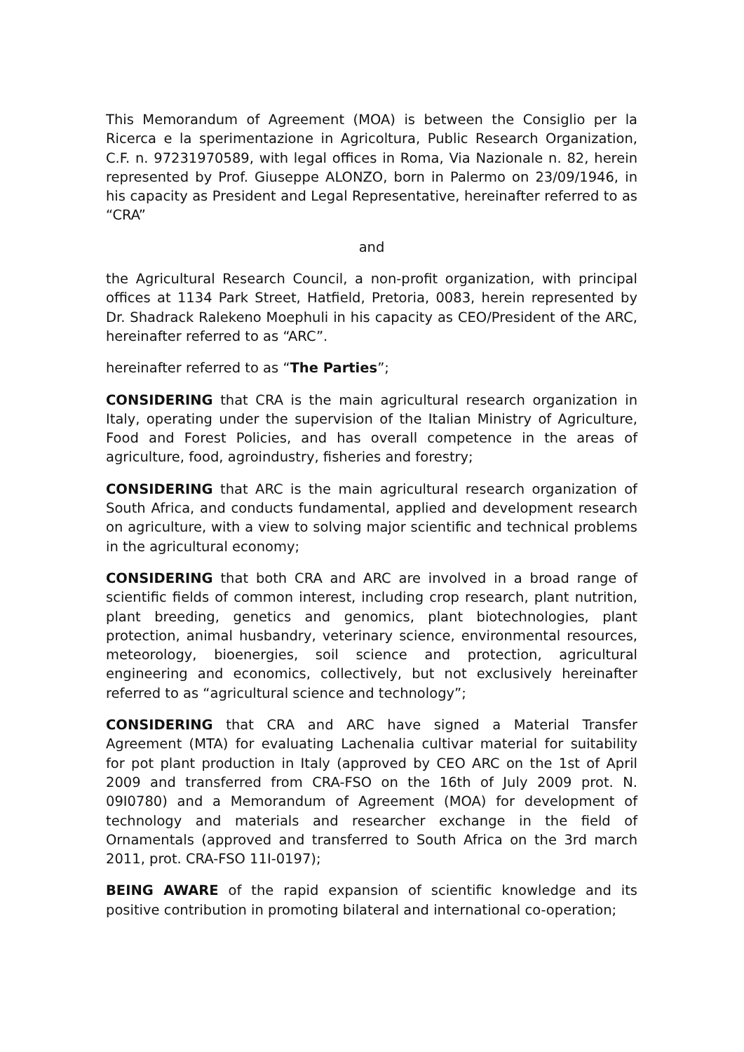This Memorandum of Agreement (MOA) is between the Consiglio per la Ricerca e la sperimentazione in Agricoltura, Public Research Organization, C.F. n. 97231970589, with legal offices in Roma, Via Nazionale n. 82, herein represented by Prof. Giuseppe ALONZO, born in Palermo on 23/09/1946, in his capacity as President and Legal Representative, hereinafter referred to as “CRA”
and
the Agricultural Research Council, a non-profit organization, with principal offices at 1134 Park Street, Hatfield, Pretoria, 0083, herein represented by Dr. Shadrack Ralekeno Moephuli in his capacity as CEO/President of the ARC, hereinafter referred to as “ARC”.
hereinafter referred to as “The Parties”;
CONSIDERING that CRA is the main agricultural research organization in Italy, operating under the supervision of the Italian Ministry of Agriculture, Food and Forest Policies, and has overall competence in the areas of agriculture, food, agroindustry, fisheries and forestry;
CONSIDERING that ARC is the main agricultural research organization of South Africa, and conducts fundamental, applied and development research on agriculture, with a view to solving major scientific and technical problems in the agricultural economy;
CONSIDERING that both CRA and ARC are involved in a broad range of scientific fields of common interest, including crop research, plant nutrition, plant breeding, genetics and genomics, plant biotechnologies, plant protection, animal husbandry, veterinary science, environmental resources, meteorology, bioenergies, soil science and protection, agricultural engineering and economics, collectively, but not exclusively hereinafter referred to as “agricultural science and technology”;
CONSIDERING that CRA and ARC have signed a Material Transfer Agreement (MTA) for evaluating Lachenalia cultivar material for suitability for pot plant production in Italy (approved by CEO ARC on the 1st of April 2009 and transferred from CRA-FSO on the 16th of July 2009 prot. N. 09I0780) and a Memorandum of Agreement (MOA) for development of technology and materials and researcher exchange in the field of Ornamentals (approved and transferred to South Africa on the 3rd march 2011, prot. CRA-FSO 11I-0197);
BEING AWARE of the rapid expansion of scientific knowledge and its positive contribution in promoting bilateral and international co-operation;